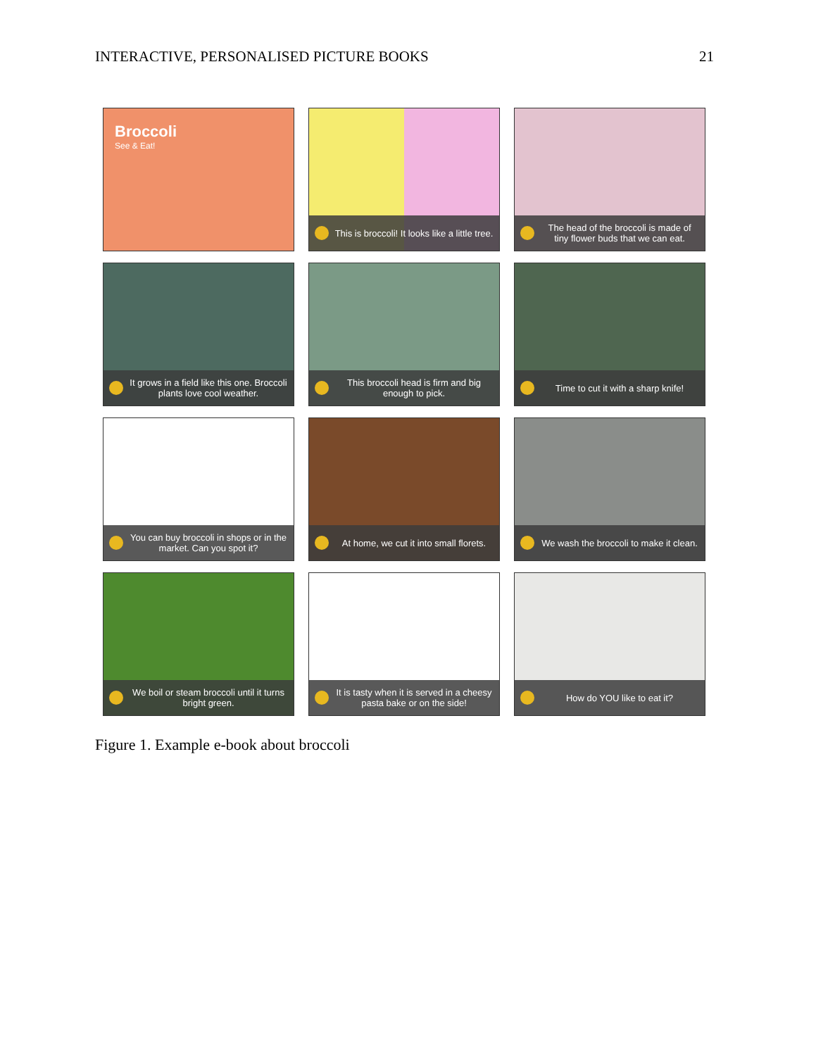INTERACTIVE, PERSONALISED PICTURE BOOKS 21
Broccoli
See & Eat!
This is broccoli! It looks like a little tree.
The head of the broccoli is made of tiny flower buds that we can eat.
It grows in a field like this one. Broccoli plants love cool weather.
This broccoli head is firm and big enough to pick.
Time to cut it with a sharp knife!
You can buy broccoli in shops or in the market. Can you spot it?
At home, we cut it into small florets.
We wash the broccoli to make it clean.
We boil or steam broccoli until it turns bright green.
It is tasty when it is served in a cheesy pasta bake or on the side!
How do YOU like to eat it?
Figure 1. Example e-book about broccoli